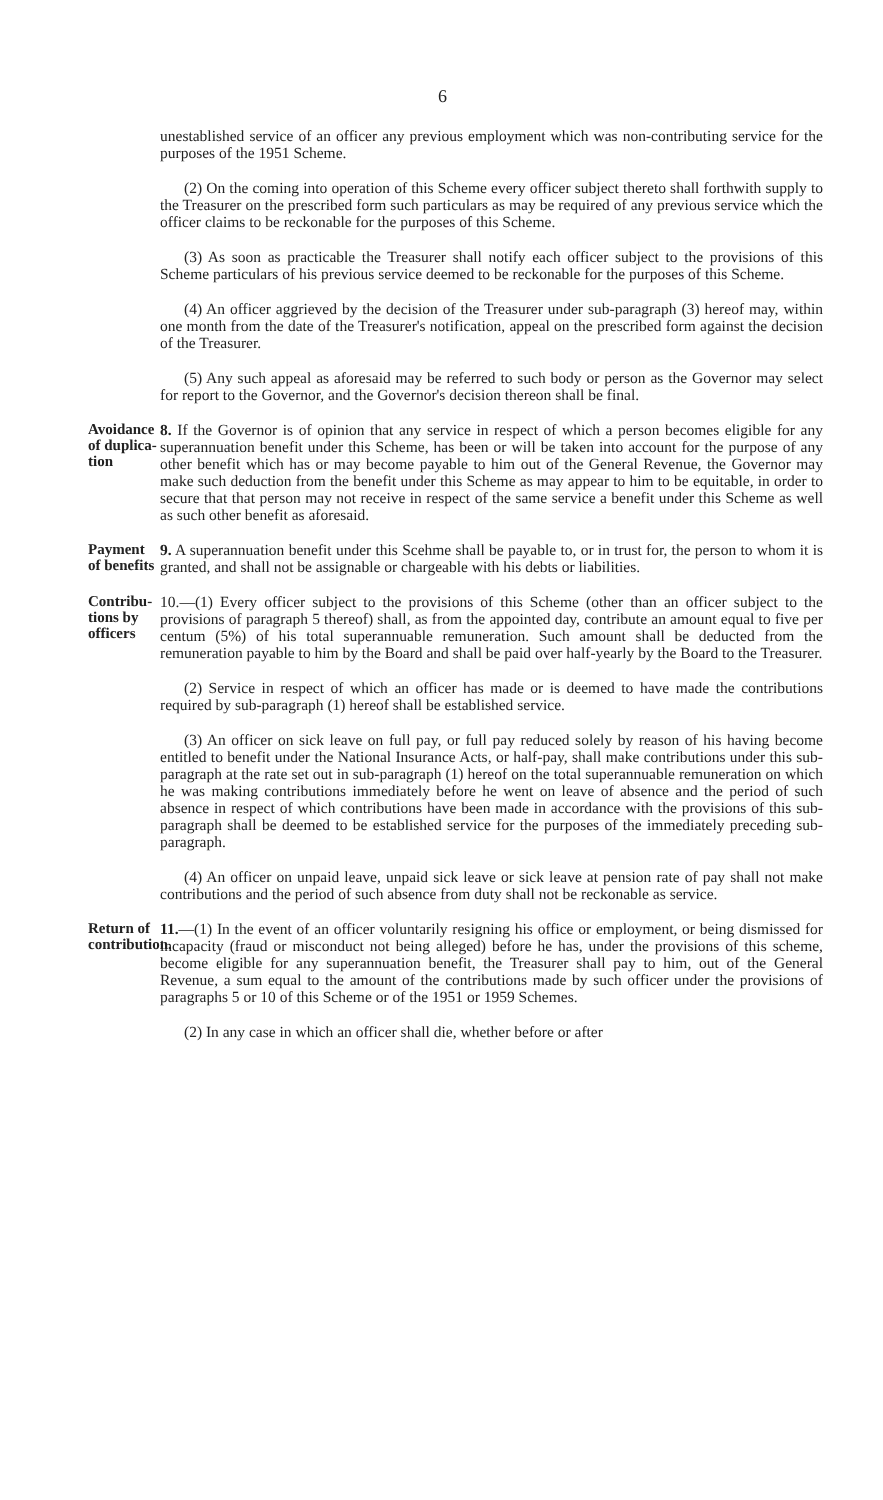6
unestablished service of an officer any previous employment which was non-contributing service for the purposes of the 1951 Scheme.
(2) On the coming into operation of this Scheme every officer subject thereto shall forthwith supply to the Treasurer on the prescribed form such particulars as may be required of any previous service which the officer claims to be reckonable for the purposes of this Scheme.
(3) As soon as practicable the Treasurer shall notify each officer subject to the provisions of this Scheme particulars of his previous service deemed to be reckonable for the purposes of this Scheme.
(4) An officer aggrieved by the decision of the Treasurer under sub-paragraph (3) hereof may, within one month from the date of the Treasurer's notification, appeal on the prescribed form against the decision of the Treasurer.
(5) Any such appeal as aforesaid may be referred to such body or person as the Governor may select for report to the Governor, and the Governor's decision thereon shall be final.
Avoidance of duplica­tion
8. If the Governor is of opinion that any service in respect of which a person becomes eligible for any superannuation benefit under this Scheme, has been or will be taken into account for the purpose of any other benefit which has or may become payable to him out of the General Revenue, the Governor may make such deduction from the benefit under this Scheme as may appear to him to be equitable, in order to secure that that person may not receive in respect of the same service a benefit under this Scheme as well as such other benefit as aforesaid.
Payment of benefits
9. A superannuation benefit under this Scehme shall be payable to, or in trust for, the person to whom it is granted, and shall not be assignable or chargeable with his debts or liabilities.
Contribu­tions by officers
10.—(1) Every officer subject to the provisions of this Scheme (other than an officer subject to the provisions of paragraph 5 thereof) shall, as from the appointed day, contribute an amount equal to five per centum (5%) of his total superannuable remuneration. Such amount shall be deducted from the remuneration payable to him by the Board and shall be paid over half-yearly by the Board to the Treasurer.
(2) Service in respect of which an officer has made or is deemed to have made the contributions required by sub-paragraph (1) hereof shall be established service.
(3) An officer on sick leave on full pay, or full pay reduced solely by reason of his having become entitled to benefit under the National Insurance Acts, or half-pay, shall make contributions under this sub-paragraph at the rate set out in sub-paragraph (1) hereof on the total superannuable remuneration on which he was making contributions immediately before he went on leave of absence and the period of such absence in respect of which contributions have been made in accordance with the provisions of this sub-paragraph shall be deemed to be established service for the purposes of the immediately preceding sub-paragraph.
(4) An officer on unpaid leave, unpaid sick leave or sick leave at pension rate of pay shall not make contributions and the period of such absence from duty shall not be reckonable as service.
Return of contribution.
11.—(1) In the event of an officer voluntarily resigning his office or employment, or being dismissed for incapacity (fraud or misconduct not being alleged) before he has, under the provisions of this scheme, become eligible for any superannuation benefit, the Treasurer shall pay to him, out of the General Revenue, a sum equal to the amount of the contributions made by such officer under the provisions of paragraphs 5 or 10 of this Scheme or of the 1951 or 1959 Schemes.
(2) In any case in which an officer shall die, whether before or after